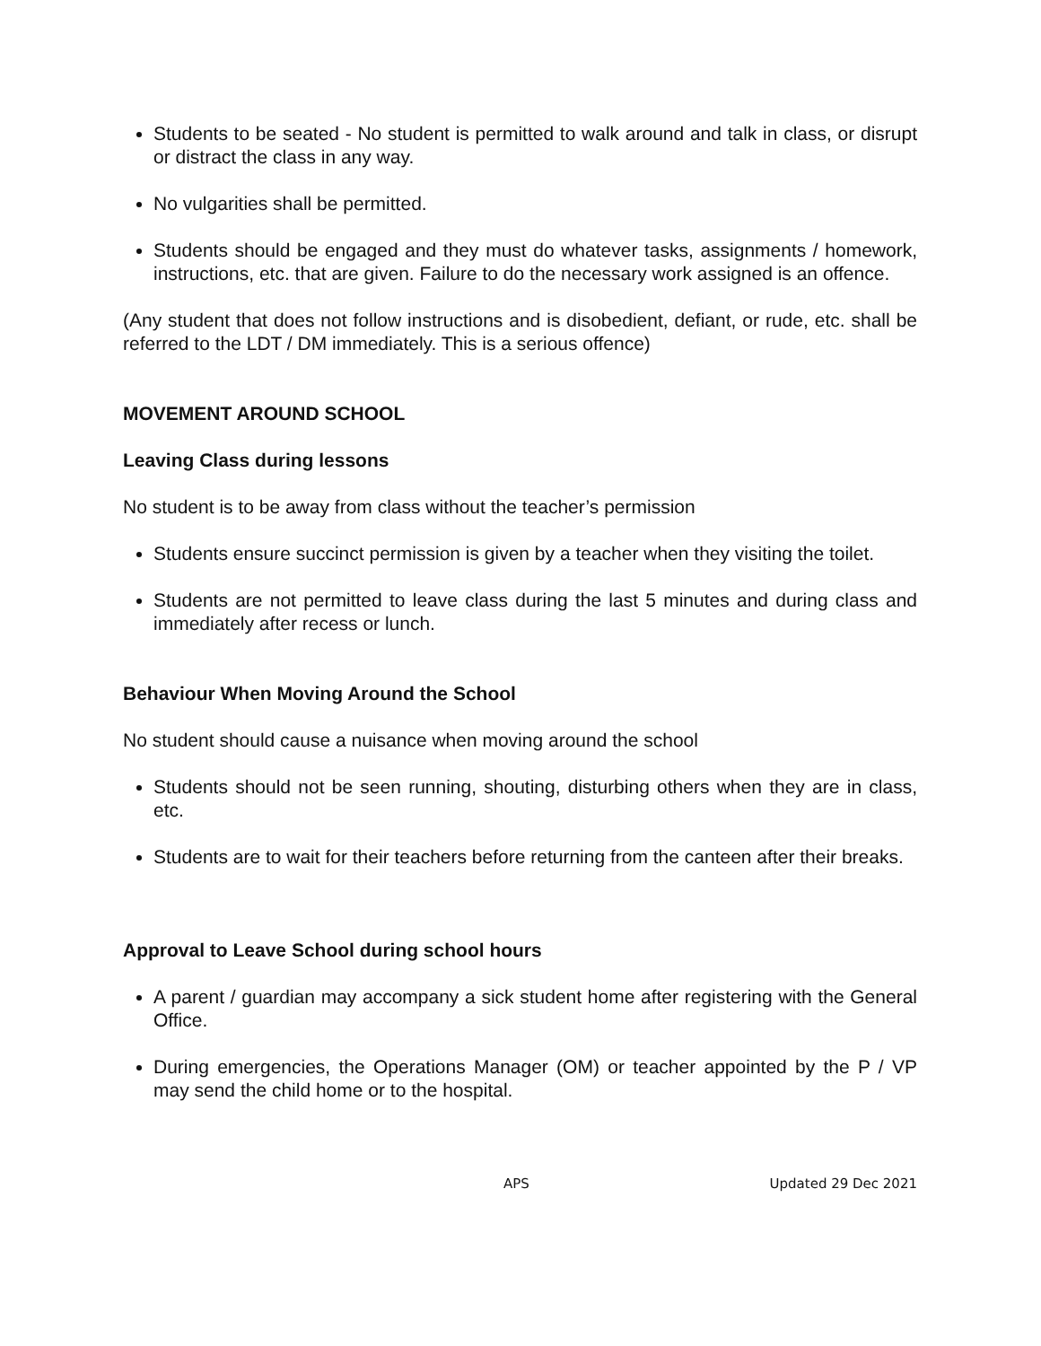Students to be seated - No student is permitted to walk around and talk in class, or disrupt or distract the class in any way.
No vulgarities shall be permitted.
Students should be engaged and they must do whatever tasks, assignments / homework, instructions, etc. that are given. Failure to do the necessary work assigned is an offence.
(Any student that does not follow instructions and is disobedient, defiant, or rude, etc. shall be referred to the LDT / DM immediately. This is a serious offence)
MOVEMENT AROUND SCHOOL
Leaving Class during lessons
No student is to be away from class without the teacher’s permission
Students ensure succinct permission is given by a teacher when they visiting the toilet.
Students are not permitted to leave class during the last 5 minutes and during class and immediately after recess or lunch.
Behaviour When Moving Around the School
No student should cause a nuisance when moving around the school
Students should not be seen running, shouting, disturbing others when they are in class, etc.
Students are to wait for their teachers before returning from the canteen after their breaks.
Approval to Leave School during school hours
A parent / guardian may accompany a sick student home after registering with the General Office.
During emergencies, the Operations Manager (OM) or teacher appointed by the P / VP may send the child home or to the hospital.
APS Updated 29 Dec 2021